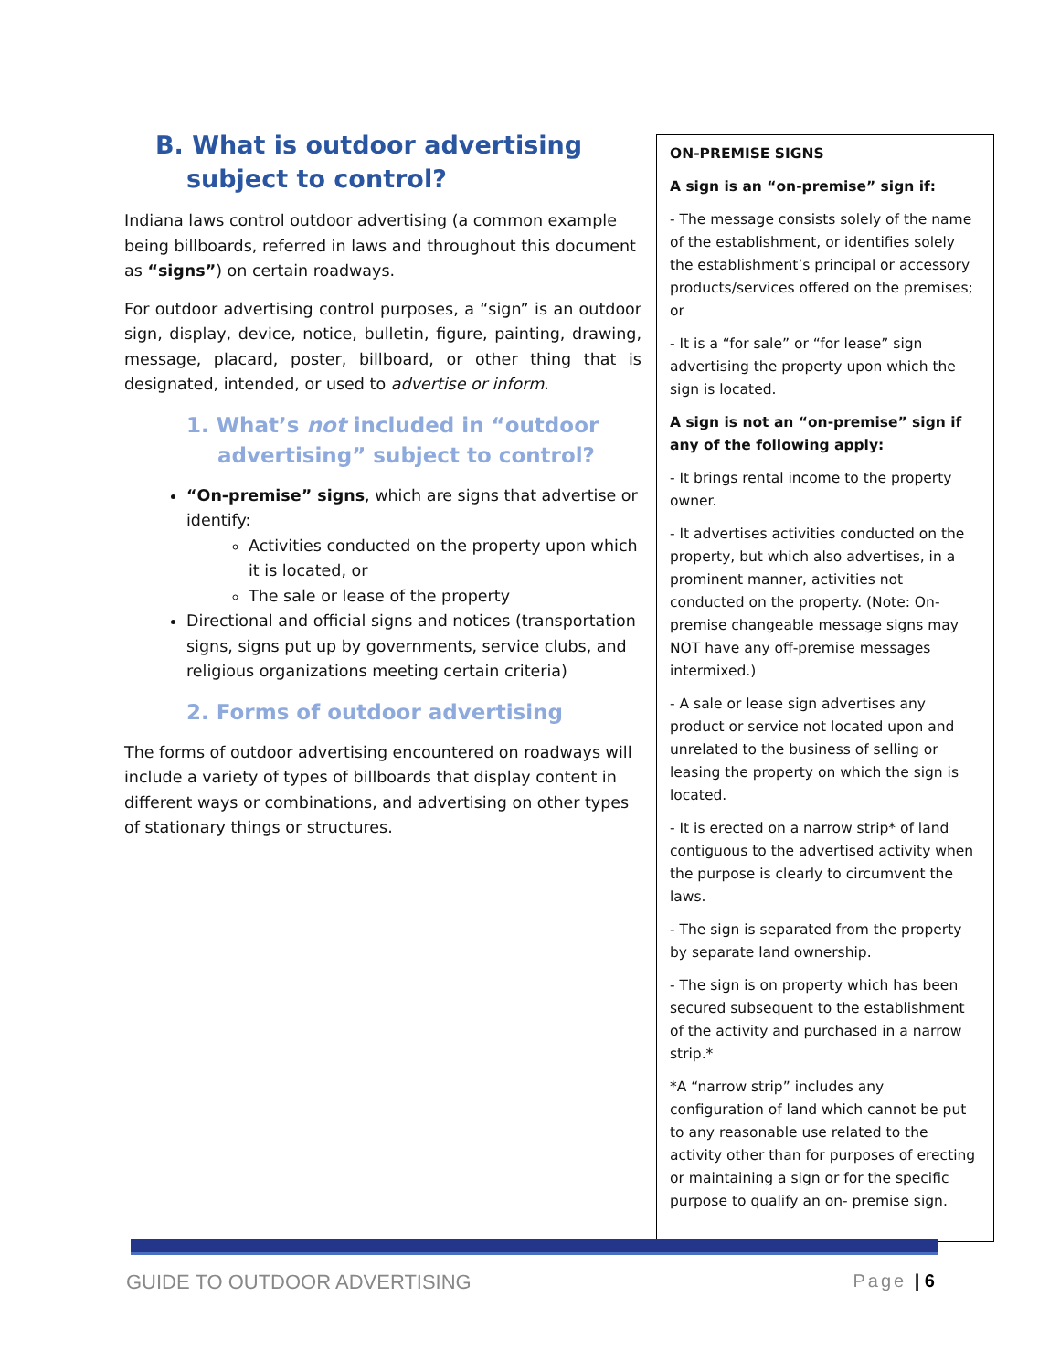B. What is outdoor advertising subject to control?
Indiana laws control outdoor advertising (a common example being billboards, referred in laws and throughout this document as “signs”) on certain roadways.
For outdoor advertising control purposes, a “sign” is an outdoor sign, display, device, notice, bulletin, figure, painting, drawing, message, placard, poster, billboard, or other thing that is designated, intended, or used to advertise or inform.
1. What’s not included in “outdoor advertising” subject to control?
“On-premise” signs, which are signs that advertise or identify:
Activities conducted on the property upon which it is located, or
The sale or lease of the property
Directional and official signs and notices (transportation signs, signs put up by governments, service clubs, and religious organizations meeting certain criteria)
2. Forms of outdoor advertising
The forms of outdoor advertising encountered on roadways will include a variety of types of billboards that display content in different ways or combinations, and advertising on other types of stationary things or structures.
ON-PREMISE SIGNS
A sign is an “on-premise” sign if:
- The message consists solely of the name of the establishment, or identifies solely the establishment’s principal or accessory products/services offered on the premises; or
- It is a “for sale” or “for lease” sign advertising the property upon which the sign is located.
A sign is not an “on-premise” sign if any of the following apply:
- It brings rental income to the property owner.
- It advertises activities conducted on the property, but which also advertises, in a prominent manner, activities not conducted on the property. (Note: On-premise changeable message signs may NOT have any off-premise messages intermixed.)
- A sale or lease sign advertises any product or service not located upon and unrelated to the business of selling or leasing the property on which the sign is located.
- It is erected on a narrow strip* of land contiguous to the advertised activity when the purpose is clearly to circumvent the laws.
- The sign is separated from the property by separate land ownership.
- The sign is on property which has been secured subsequent to the establishment of the activity and purchased in a narrow strip.*
*A “narrow strip” includes any configuration of land which cannot be put to any reasonable use related to the activity other than for purposes of erecting or maintaining a sign or for the specific purpose to qualify an on- premise sign.
GUIDE TO OUTDOOR ADVERTISING Page | 6